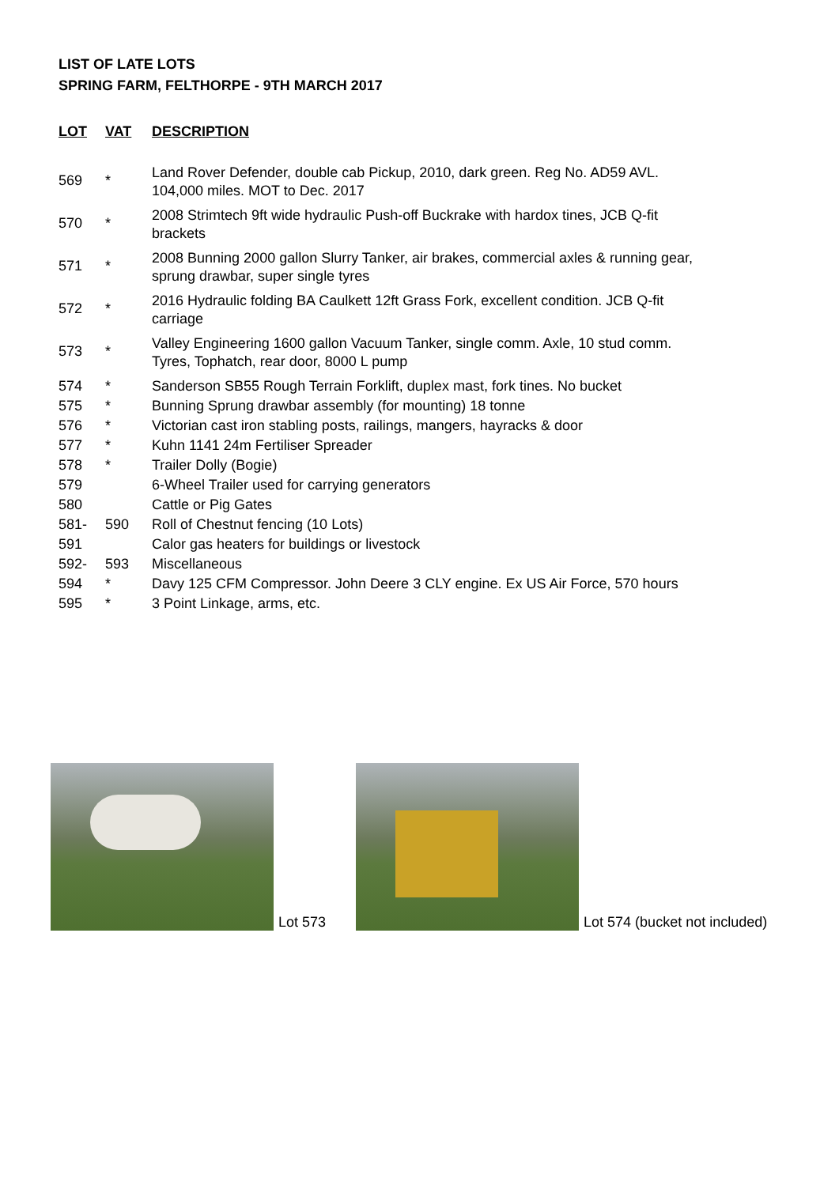LIST OF LATE LOTS
SPRING FARM, FELTHORPE - 9TH MARCH 2017
| LOT | VAT | DESCRIPTION |
| --- | --- | --- |
| 569 | * | Land Rover Defender, double cab Pickup, 2010, dark green. Reg No. AD59 AVL. 104,000 miles. MOT to Dec. 2017 |
| 570 | * | 2008 Strimtech 9ft wide hydraulic Push-off Buckrake with hardox tines, JCB Q-fit brackets |
| 571 | * | 2008 Bunning 2000 gallon Slurry Tanker, air brakes, commercial axles & running gear, sprung drawbar, super single tyres |
| 572 | * | 2016 Hydraulic folding BA Caulkett 12ft Grass Fork, excellent condition. JCB Q-fit carriage |
| 573 | * | Valley Engineering 1600 gallon Vacuum Tanker, single comm. Axle, 10 stud comm. Tyres, Tophatch, rear door, 8000 L pump |
| 574 | * | Sanderson SB55 Rough Terrain Forklift, duplex mast, fork tines. No bucket |
| 575 | * | Bunning Sprung drawbar assembly (for mounting) 18 tonne |
| 576 | * | Victorian cast iron stabling posts, railings, mangers, hayracks & door |
| 577 | * | Kuhn 1141 24m Fertiliser Spreader |
| 578 | * | Trailer Dolly (Bogie) |
| 579 | | 6-Wheel Trailer used for carrying generators |
| 580 | | Cattle or Pig Gates |
| 581- | 590 | Roll of Chestnut fencing (10 Lots) |
| 591 | | Calor gas heaters for buildings or livestock |
| 592- | 593 | Miscellaneous |
| 594 | * | Davy 125 CFM Compressor. John Deere 3 CLY engine. Ex US Air Force, 570 hours |
| 595 | * | 3 Point Linkage, arms, etc. |
Lot 573
Lot 574 (bucket not included)